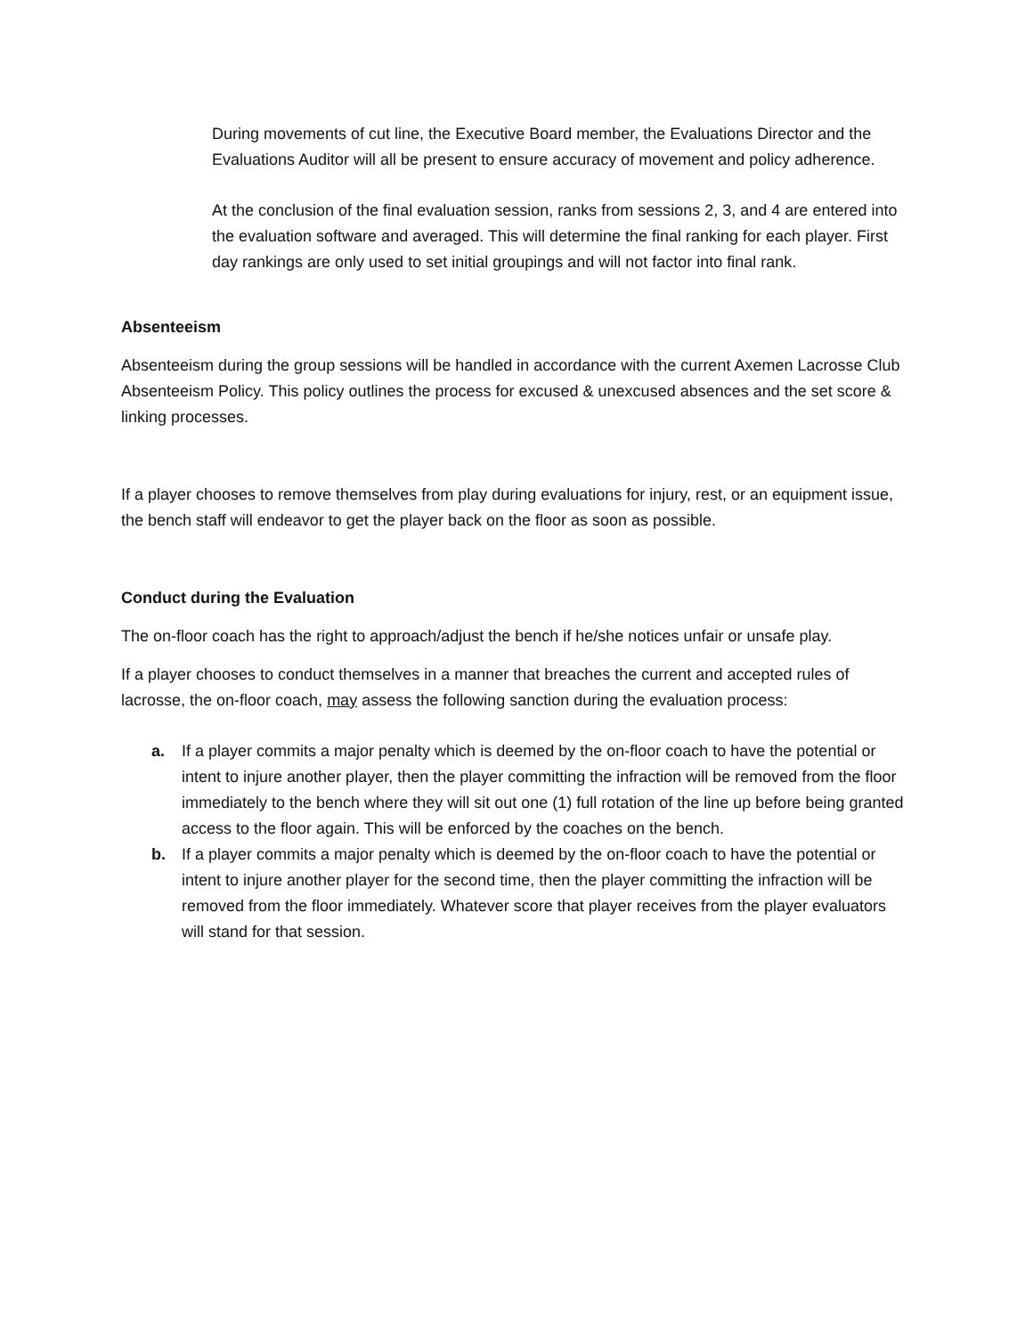During movements of cut line, the Executive Board member, the Evaluations Director and the Evaluations Auditor will all be present to ensure accuracy of movement and policy adherence.
At the conclusion of the final evaluation session, ranks from sessions 2, 3, and 4 are entered into the evaluation software and averaged. This will determine the final ranking for each player. First day rankings are only used to set initial groupings and will not factor into final rank.
Absenteeism
Absenteeism during the group sessions will be handled in accordance with the current Axemen Lacrosse Club Absenteeism Policy. This policy outlines the process for excused & unexcused absences and the set score & linking processes.
If a player chooses to remove themselves from play during evaluations for injury, rest, or an equipment issue, the bench staff will endeavor to get the player back on the floor as soon as possible.
Conduct during the Evaluation
The on-floor coach has the right to approach/adjust the bench if he/she notices unfair or unsafe play.
If a player chooses to conduct themselves in a manner that breaches the current and accepted rules of lacrosse, the on-floor coach, may assess the following sanction during the evaluation process:
a. If a player commits a major penalty which is deemed by the on-floor coach to have the potential or intent to injure another player, then the player committing the infraction will be removed from the floor immediately to the bench where they will sit out one (1) full rotation of the line up before being granted access to the floor again. This will be enforced by the coaches on the bench.
b. If a player commits a major penalty which is deemed by the on-floor coach to have the potential or intent to injure another player for the second time, then the player committing the infraction will be removed from the floor immediately. Whatever score that player receives from the player evaluators will stand for that session.